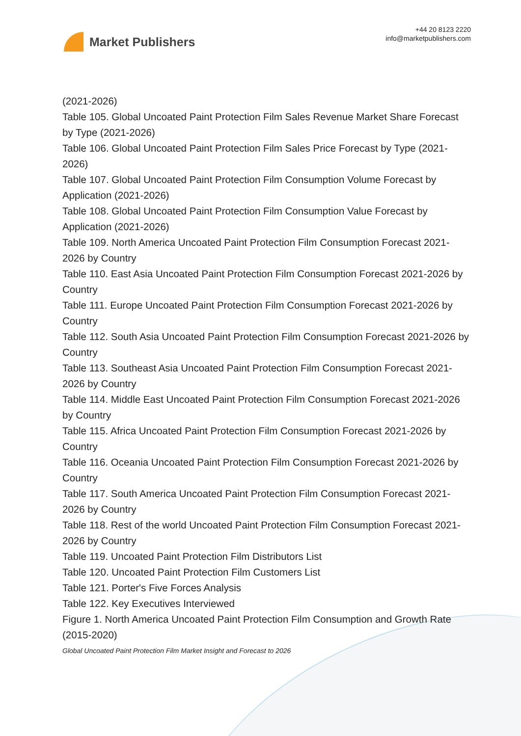Market Publishers
+44 20 8123 2220
info@marketpublishers.com
(2021-2026)
Table 105. Global Uncoated Paint Protection Film Sales Revenue Market Share Forecast by Type (2021-2026)
Table 106. Global Uncoated Paint Protection Film Sales Price Forecast by Type (2021-2026)
Table 107. Global Uncoated Paint Protection Film Consumption Volume Forecast by Application (2021-2026)
Table 108. Global Uncoated Paint Protection Film Consumption Value Forecast by Application (2021-2026)
Table 109. North America Uncoated Paint Protection Film Consumption Forecast 2021-2026 by Country
Table 110. East Asia Uncoated Paint Protection Film Consumption Forecast 2021-2026 by Country
Table 111. Europe Uncoated Paint Protection Film Consumption Forecast 2021-2026 by Country
Table 112. South Asia Uncoated Paint Protection Film Consumption Forecast 2021-2026 by Country
Table 113. Southeast Asia Uncoated Paint Protection Film Consumption Forecast 2021-2026 by Country
Table 114. Middle East Uncoated Paint Protection Film Consumption Forecast 2021-2026 by Country
Table 115. Africa Uncoated Paint Protection Film Consumption Forecast 2021-2026 by Country
Table 116. Oceania Uncoated Paint Protection Film Consumption Forecast 2021-2026 by Country
Table 117. South America Uncoated Paint Protection Film Consumption Forecast 2021-2026 by Country
Table 118. Rest of the world Uncoated Paint Protection Film Consumption Forecast 2021-2026 by Country
Table 119. Uncoated Paint Protection Film Distributors List
Table 120. Uncoated Paint Protection Film Customers List
Table 121. Porter's Five Forces Analysis
Table 122. Key Executives Interviewed
Figure 1. North America Uncoated Paint Protection Film Consumption and Growth Rate (2015-2020)
Global Uncoated Paint Protection Film Market Insight and Forecast to 2026